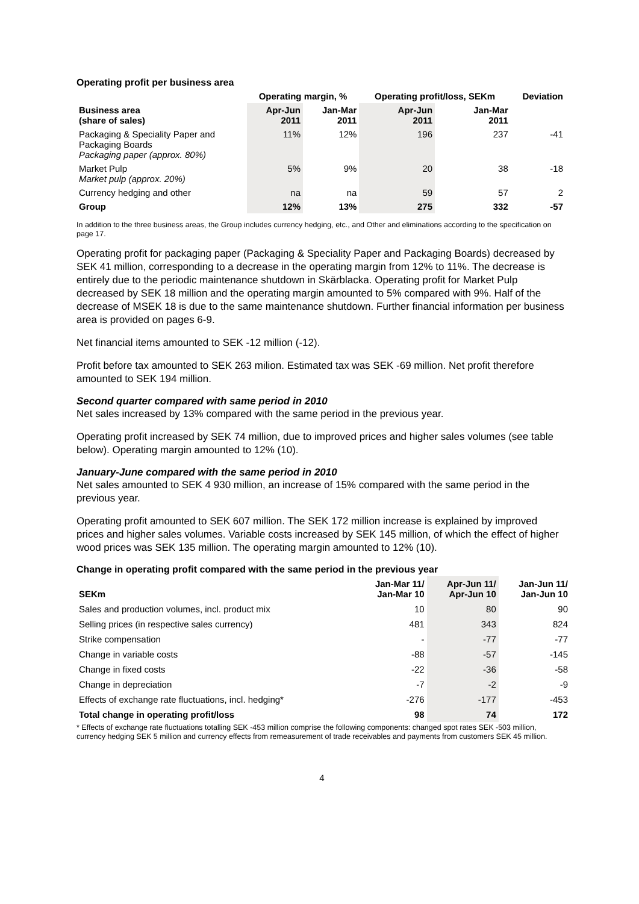Operating profit per business area
| | Operating margin, % | | Operating profit/loss, SEKm | | Deviation |
| --- | --- | --- | --- | --- | --- |
| Business area (share of sales) | Apr-Jun 2011 | Jan-Mar 2011 | Apr-Jun 2011 | Jan-Mar 2011 | |
| Packaging & Speciality Paper and Packaging Boards Packaging paper (approx. 80%) | 11% | 12% | 196 | 237 | -41 |
| Market Pulp Market pulp (approx. 20%) | 5% | 9% | 20 | 38 | -18 |
| Currency hedging and other | na | na | 59 | 57 | 2 |
| Group | 12% | 13% | 275 | 332 | -57 |
In addition to the three business areas, the Group includes currency hedging, etc., and Other and eliminations according to the specification on page 17.
Operating profit for packaging paper (Packaging & Speciality Paper and Packaging Boards) decreased by SEK 41 million, corresponding to a decrease in the operating margin from 12% to 11%. The decrease is entirely due to the periodic maintenance shutdown in Skärblacka. Operating profit for Market Pulp decreased by SEK 18 million and the operating margin amounted to 5% compared with 9%. Half of the decrease of MSEK 18 is due to the same maintenance shutdown. Further financial information per business area is provided on pages 6-9.
Net financial items amounted to SEK -12 million (-12).
Profit before tax amounted to SEK 263 milion. Estimated tax was SEK -69 million. Net profit therefore amounted to SEK 194 million.
Second quarter compared with same period in 2010
Net sales increased by 13% compared with the same period in the previous year.
Operating profit increased by SEK 74 million, due to improved prices and higher sales volumes (see table below). Operating margin amounted to 12% (10).
January-June compared with the same period in 2010
Net sales amounted to SEK 4 930 million, an increase of 15% compared with the same period in the previous year.
Operating profit amounted to SEK 607 million. The SEK 172 million increase is explained by improved prices and higher sales volumes. Variable costs increased by SEK 145 million, of which the effect of higher wood prices was SEK 135 million. The operating margin amounted to 12% (10).
Change in operating profit compared with the same period in the previous year
| SEKm | Jan-Mar 11/ Jan-Mar 10 | Apr-Jun 11/ Apr-Jun 10 | Jan-Jun 11/ Jan-Jun 10 |
| Sales and production volumes, incl. product mix | 10 | 80 | 90 |
| Selling prices (in respective sales currency) | 481 | 343 | 824 |
| Strike compensation | - | -77 | -77 |
| Change in variable costs | -88 | -57 | -145 |
| Change in fixed costs | -22 | -36 | -58 |
| Change in depreciation | -7 | -2 | -9 |
| Effects of exchange rate fluctuations, incl. hedging* | -276 | -177 | -453 |
| Total change in operating profit/loss | 98 | 74 | 172 |
* Effects of exchange rate fluctuations totalling SEK -453 million comprise the following components: changed spot rates SEK -503 million, currency hedging SEK 5 million and currency effects from remeasurement of trade receivables and payments from customers SEK 45 million.
4